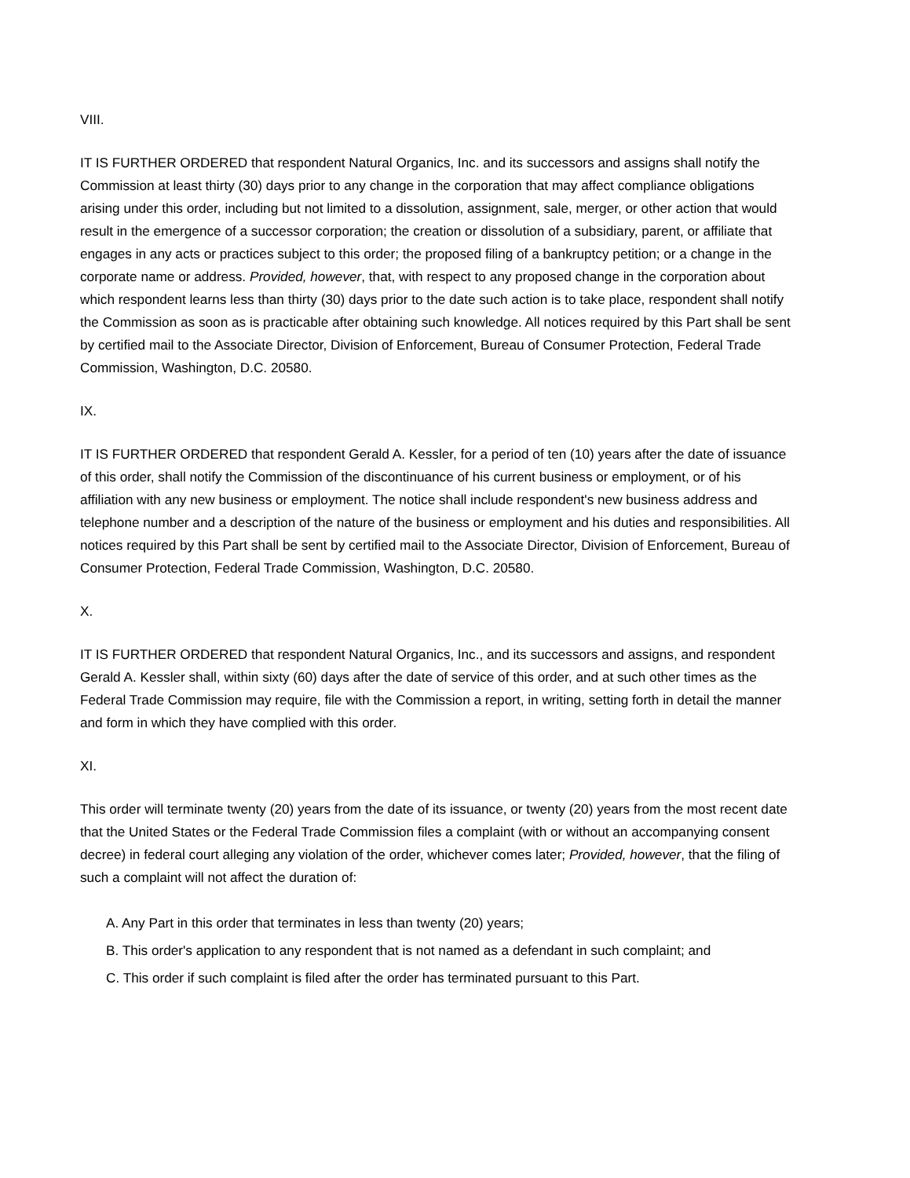VIII.
IT IS FURTHER ORDERED that respondent Natural Organics, Inc. and its successors and assigns shall notify the Commission at least thirty (30) days prior to any change in the corporation that may affect compliance obligations arising under this order, including but not limited to a dissolution, assignment, sale, merger, or other action that would result in the emergence of a successor corporation; the creation or dissolution of a subsidiary, parent, or affiliate that engages in any acts or practices subject to this order; the proposed filing of a bankruptcy petition; or a change in the corporate name or address. Provided, however, that, with respect to any proposed change in the corporation about which respondent learns less than thirty (30) days prior to the date such action is to take place, respondent shall notify the Commission as soon as is practicable after obtaining such knowledge. All notices required by this Part shall be sent by certified mail to the Associate Director, Division of Enforcement, Bureau of Consumer Protection, Federal Trade Commission, Washington, D.C. 20580.
IX.
IT IS FURTHER ORDERED that respondent Gerald A. Kessler, for a period of ten (10) years after the date of issuance of this order, shall notify the Commission of the discontinuance of his current business or employment, or of his affiliation with any new business or employment. The notice shall include respondent's new business address and telephone number and a description of the nature of the business or employment and his duties and responsibilities. All notices required by this Part shall be sent by certified mail to the Associate Director, Division of Enforcement, Bureau of Consumer Protection, Federal Trade Commission, Washington, D.C. 20580.
X.
IT IS FURTHER ORDERED that respondent Natural Organics, Inc., and its successors and assigns, and respondent Gerald A. Kessler shall, within sixty (60) days after the date of service of this order, and at such other times as the Federal Trade Commission may require, file with the Commission a report, in writing, setting forth in detail the manner and form in which they have complied with this order.
XI.
This order will terminate twenty (20) years from the date of its issuance, or twenty (20) years from the most recent date that the United States or the Federal Trade Commission files a complaint (with or without an accompanying consent decree) in federal court alleging any violation of the order, whichever comes later; Provided, however, that the filing of such a complaint will not affect the duration of:
A. Any Part in this order that terminates in less than twenty (20) years;
B. This order's application to any respondent that is not named as a defendant in such complaint; and
C. This order if such complaint is filed after the order has terminated pursuant to this Part.